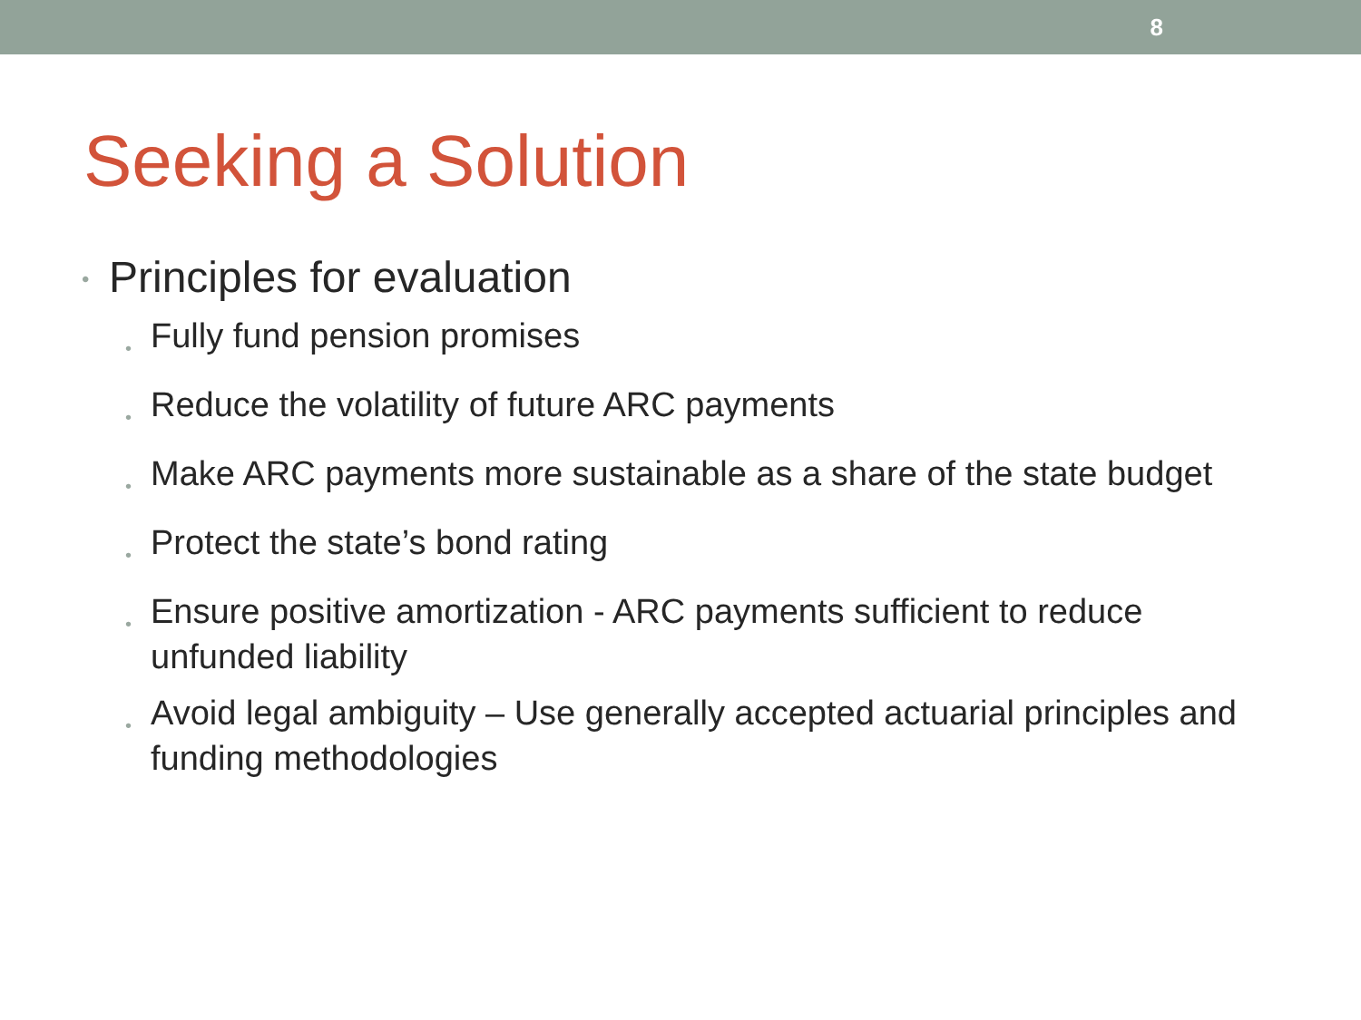8
Seeking a Solution
•
Principles for evaluation
•
Fully fund pension promises
•
Reduce the volatility of future ARC payments
•
Make ARC payments more sustainable as a share of the state budget
•
Protect the state’s bond rating
•
Ensure positive amortization - ARC payments sufficient to reduce unfunded liability
•
Avoid legal ambiguity – Use generally accepted actuarial principles and funding methodologies